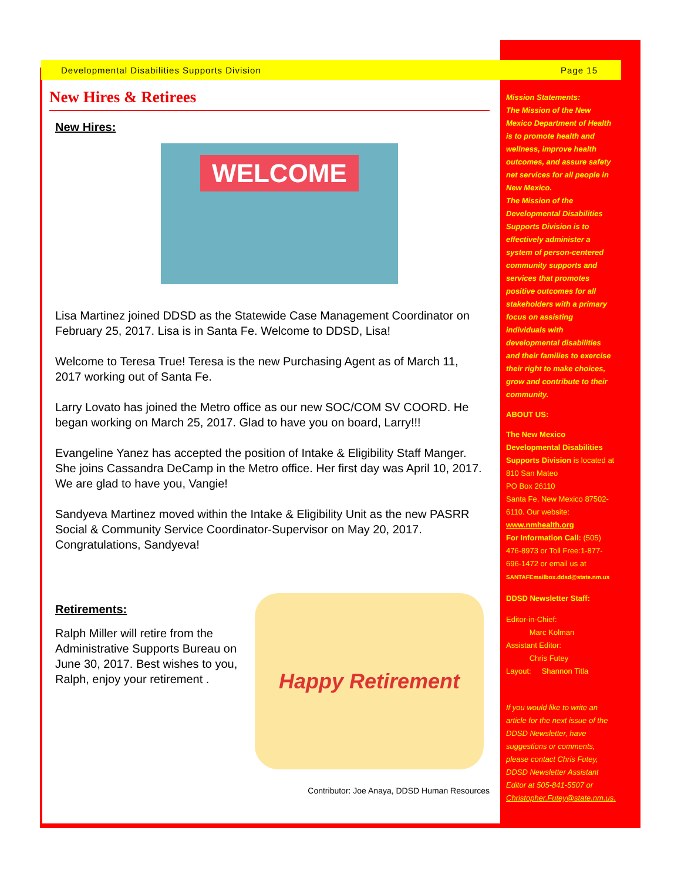Developmental Disabilities Supports Division Page 15
New Hires & Retirees
New Hires:
WELCOME
Lisa Martinez joined DDSD as the Statewide Case Management Coordinator on February 25, 2017. Lisa is in Santa Fe. Welcome to DDSD, Lisa!
Welcome to Teresa True! Teresa is the new Purchasing Agent as of March 11, 2017 working out of Santa Fe.
Larry Lovato has joined the Metro office as our new SOC/COM SV COORD. He began working on March 25, 2017. Glad to have you on board, Larry!!!
Evangeline Yanez has accepted the position of Intake & Eligibility Staff Manger. She joins Cassandra DeCamp in the Metro office. Her first day was April 10, 2017. We are glad to have you, Vangie!
Sandyeva Martinez moved within the Intake & Eligibility Unit as the new PASRR Social & Community Service Coordinator-Supervisor on May 20, 2017. Congratulations, Sandyeva!
Retirements:
Ralph Miller will retire from the Administrative Supports Bureau on June 30, 2017. Best wishes to you, Ralph, enjoy your retirement .
Happy Retirement
Contributor: Joe Anaya, DDSD Human Resources
Mission Statements:
The Mission of the New Mexico Department of Health is to promote health and wellness, improve health outcomes, and assure safety net services for all people in New Mexico.
The Mission of the Developmental Disabilities Supports Division is to effectively administer a system of person-centered community supports and services that promotes positive outcomes for all stakeholders with a primary focus on assisting individuals with developmental disabilities and their families to exercise their right to make choices, grow and contribute to their community.
ABOUT US:
The New Mexico Developmental Disabilities Supports Division is located at 810 San Mateo
PO Box 26110
Santa Fe, New Mexico 87502-6110. Our website: www.nmhealth.org
For Information Call: (505) 476-8973 or Toll Free:1-877-696-1472 or email us at SANTAFEmailbox.ddsd@state.nm.us
DDSD Newsletter Staff:
Editor-in-Chief:
Marc Kolman
Assistant Editor:
Chris Futey
Layout: Shannon Titla
If you would like to write an article for the next issue of the DDSD Newsletter, have suggestions or comments, please contact Chris Futey, DDSD Newsletter Assistant Editor at 505-841-5507 or Christopher.Futey@state.nm.us.